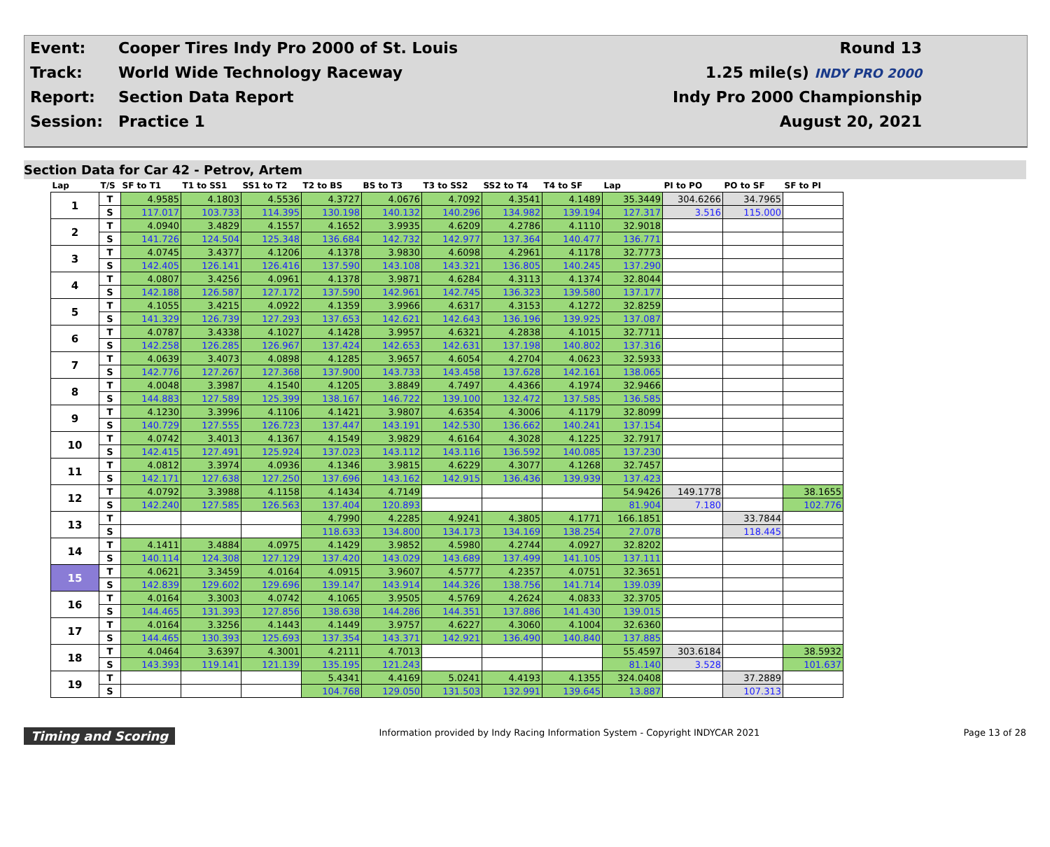| Event: | Cooper Tires Indy Pro 2000 of St. Louis | Round 13 |
| Track: | World Wide Technology Raceway | 1.25 mile(s) INDY PRO 2000 |
| Report: | Section Data Report | Indy Pro 2000 Championship |
| Session: | Practice 1 | August 20, 2021 |
Section Data for Car 42 - Petrov, Artem
| Lap | T/S | SF to T1 | T1 to SS1 | SS1 to T2 | T2 to BS | BS to T3 | T3 to SS2 | SS2 to T4 | T4 to SF | Lap | PI to PO | PO to SF | SF to PI |
| --- | --- | --- | --- | --- | --- | --- | --- | --- | --- | --- | --- | --- | --- |
| 1 | T | 4.9585 | 4.1803 | 4.5536 | 4.3727 | 4.0676 | 4.7092 | 4.3541 | 4.1489 | 35.3449 | 304.6266 | 34.7965 | |
| | S | 117.017 | 103.733 | 114.395 | 130.198 | 140.132 | 140.296 | 134.982 | 139.194 | 127.317 | 3.516 | 115.000 | |
| 2 | T | 4.0940 | 3.4829 | 4.1557 | 4.1652 | 3.9935 | 4.6209 | 4.2786 | 4.1110 | 32.9018 | | | |
| | S | 141.726 | 124.504 | 125.348 | 136.684 | 142.732 | 142.977 | 137.364 | 140.477 | 136.771 | | | |
| 3 | T | 4.0745 | 3.4377 | 4.1206 | 4.1378 | 3.9830 | 4.6098 | 4.2961 | 4.1178 | 32.7773 | | | |
| | S | 142.405 | 126.141 | 126.416 | 137.590 | 143.108 | 143.321 | 136.805 | 140.245 | 137.290 | | | |
| 4 | T | 4.0807 | 3.4256 | 4.0961 | 4.1378 | 3.9871 | 4.6284 | 4.3113 | 4.1374 | 32.8044 | | | |
| | S | 142.188 | 126.587 | 127.172 | 137.590 | 142.961 | 142.745 | 136.323 | 139.580 | 137.177 | | | |
| 5 | T | 4.1055 | 3.4215 | 4.0922 | 4.1359 | 3.9966 | 4.6317 | 4.3153 | 4.1272 | 32.8259 | | | |
| | S | 141.329 | 126.739 | 127.293 | 137.653 | 142.621 | 142.643 | 136.196 | 139.925 | 137.087 | | | |
| 6 | T | 4.0787 | 3.4338 | 4.1027 | 4.1428 | 3.9957 | 4.6321 | 4.2838 | 4.1015 | 32.7711 | | | |
| | S | 142.258 | 126.285 | 126.967 | 137.424 | 142.653 | 142.631 | 137.198 | 140.802 | 137.316 | | | |
| 7 | T | 4.0639 | 3.4073 | 4.0898 | 4.1285 | 3.9657 | 4.6054 | 4.2704 | 4.0623 | 32.5933 | | | |
| | S | 142.776 | 127.267 | 127.368 | 137.900 | 143.733 | 143.458 | 137.628 | 142.161 | 138.065 | | | |
| 8 | T | 4.0048 | 3.3987 | 4.1540 | 4.1205 | 3.8849 | 4.7497 | 4.4366 | 4.1974 | 32.9466 | | | |
| | S | 144.883 | 127.589 | 125.399 | 138.167 | 146.722 | 139.100 | 132.472 | 137.585 | 136.585 | | | |
| 9 | T | 4.1230 | 3.3996 | 4.1106 | 4.1421 | 3.9807 | 4.6354 | 4.3006 | 4.1179 | 32.8099 | | | |
| | S | 140.729 | 127.555 | 126.723 | 137.447 | 143.191 | 142.530 | 136.662 | 140.241 | 137.154 | | | |
| 10 | T | 4.0742 | 3.4013 | 4.1367 | 4.1549 | 3.9829 | 4.6164 | 4.3028 | 4.1225 | 32.7917 | | | |
| | S | 142.415 | 127.491 | 125.924 | 137.023 | 143.112 | 143.116 | 136.592 | 140.085 | 137.230 | | | |
| 11 | T | 4.0812 | 3.3974 | 4.0936 | 4.1346 | 3.9815 | 4.6229 | 4.3077 | 4.1268 | 32.7457 | | | |
| | S | 142.171 | 127.638 | 127.250 | 137.696 | 143.162 | 142.915 | 136.436 | 139.939 | 137.423 | | | |
| 12 | T | 4.0792 | 3.3988 | 4.1158 | 4.1434 | 4.7149 | | | | 54.9426 | 149.1778 | | 38.1655 |
| | S | 142.240 | 127.585 | 126.563 | 137.404 | 120.893 | | | | 81.904 | 7.180 | | 102.776 |
| 13 | T | | | | 4.7990 | 4.2285 | 4.9241 | 4.3805 | 4.1771 | 166.1851 | | 33.7844 | |
| | S | | | | 118.633 | 134.800 | 134.173 | 134.169 | 138.254 | 27.078 | | 118.445 | |
| 14 | T | 4.1411 | 3.4884 | 4.0975 | 4.1429 | 3.9852 | 4.5980 | 4.2744 | 4.0927 | 32.8202 | | | |
| | S | 140.114 | 124.308 | 127.129 | 137.420 | 143.029 | 143.689 | 137.499 | 141.105 | 137.111 | | | |
| 15 | T | 4.0621 | 3.3459 | 4.0164 | 4.0915 | 3.9607 | 4.5777 | 4.2357 | 4.0751 | 32.3651 | | | |
| | S | 142.839 | 129.602 | 129.696 | 139.147 | 143.914 | 144.326 | 138.756 | 141.714 | 139.039 | | | |
| 16 | T | 4.0164 | 3.3003 | 4.0742 | 4.1065 | 3.9505 | 4.5769 | 4.2624 | 4.0833 | 32.3705 | | | |
| | S | 144.465 | 131.393 | 127.856 | 138.638 | 144.286 | 144.351 | 137.886 | 141.430 | 139.015 | | | |
| 17 | T | 4.0164 | 3.3256 | 4.1443 | 4.1449 | 3.9757 | 4.6227 | 4.3060 | 4.1004 | 32.6360 | | | |
| | S | 144.465 | 130.393 | 125.693 | 137.354 | 143.371 | 142.921 | 136.490 | 140.840 | 137.885 | | | |
| 18 | T | 4.0464 | 3.6397 | 4.3001 | 4.2111 | 4.7013 | | | | 55.4597 | 303.6184 | | 38.5932 |
| | S | 143.393 | 119.141 | 121.139 | 135.195 | 121.243 | | | | 81.140 | 3.528 | | 101.637 |
| 19 | T | | | | 5.4341 | 4.4169 | 5.0241 | 4.4193 | 4.1355 | 324.0408 | | 37.2889 | |
| | S | | | | 104.768 | 129.050 | 131.503 | 132.991 | 139.645 | 13.887 | | 107.313 | |
Timing and Scoring Information provided by Indy Racing Information System - Copyright INDYCAR 2021 Page 13 of 28